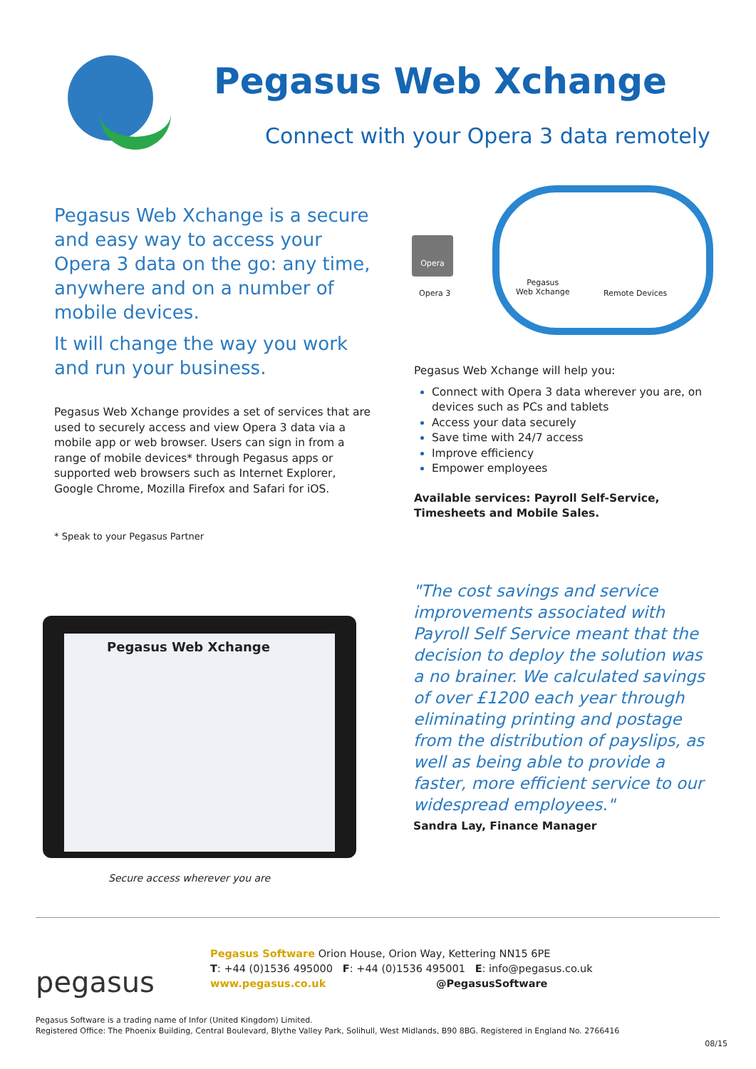Pegasus Web Xchange
Connect with your Opera 3 data remotely
Pegasus Web Xchange is a secure and easy way to access your Opera 3 data on the go: any time, anywhere and on a number of mobile devices.
It will change the way you work and run your business.
Pegasus Web Xchange provides a set of services that are used to securely access and view Opera 3 data via a mobile app or web browser. Users can sign in from a range of mobile devices* through Pegasus apps or supported web browsers such as Internet Explorer, Google Chrome, Mozilla Firefox and Safari for iOS.
* Speak to your Pegasus Partner
Opera
Opera 3
Pegasus
Web Xchange
Remote Devices
Pegasus Web Xchange will help you:
Connect with Opera 3 data wherever you are, on devices such as PCs and tablets
Access your data securely
Save time with 24/7 access
Improve efficiency
Empower employees
Available services: Payroll Self-Service, Timesheets and Mobile Sales.
Pegasus Web Xchange
Secure access wherever you are
"The cost savings and service improvements associated with Payroll Self Service meant that the decision to deploy the solution was a no brainer. We calculated savings of over £1200 each year through eliminating printing and postage from the distribution of payslips, as well as being able to provide a faster, more efficient service to our widespread employees."
Sandra Lay, Finance Manager
pegasus
Pegasus Software Orion House, Orion Way, Kettering NN15 6PE
T: +44 (0)1536 495000 F: +44 (0)1536 495001 E: info@pegasus.co.uk
www.pegasus.co.uk @PegasusSoftware
Pegasus Software is a trading name of Infor (United Kingdom) Limited.
Registered Office: The Phoenix Building, Central Boulevard, Blythe Valley Park, Solihull, West Midlands, B90 8BG. Registered in England No. 2766416
08/15